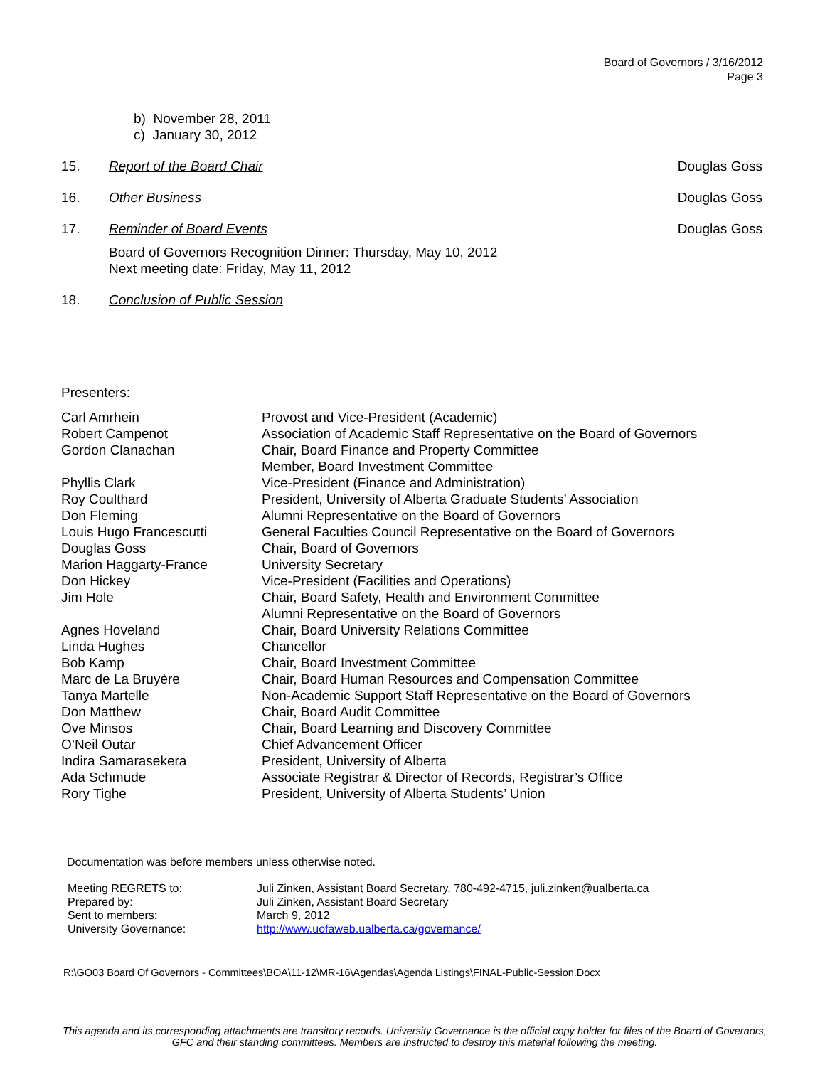Board of Governors / 3/16/2012
Page 3
b) November 28, 2011
c) January 30, 2012
15. Report of the Board Chair Douglas Goss
16. Other Business Douglas Goss
17. Reminder of Board Events Douglas Goss
Board of Governors Recognition Dinner: Thursday, May 10, 2012
Next meeting date: Friday, May 11, 2012
18. Conclusion of Public Session
Presenters:
| Carl Amrhein | Provost and Vice-President (Academic) |
| Robert Campenot | Association of Academic Staff Representative on the Board of Governors |
| Gordon Clanachan | Chair, Board Finance and Property Committee Member, Board Investment Committee |
| Phyllis Clark | Vice-President (Finance and Administration) |
| Roy Coulthard | President, University of Alberta Graduate Students’ Association |
| Don Fleming | Alumni Representative on the Board of Governors |
| Louis Hugo Francescutti | General Faculties Council Representative on the Board of Governors |
| Douglas Goss | Chair, Board of Governors |
| Marion Haggarty-France | University Secretary |
| Don Hickey | Vice-President (Facilities and Operations) |
| Jim Hole | Chair, Board Safety, Health and Environment Committee Alumni Representative on the Board of Governors |
| Agnes Hoveland | Chair, Board University Relations Committee |
| Linda Hughes | Chancellor |
| Bob Kamp | Chair, Board Investment Committee |
| Marc de La Bruyère | Chair, Board Human Resources and Compensation Committee |
| Tanya Martelle | Non-Academic Support Staff Representative on the Board of Governors |
| Don Matthew | Chair, Board Audit Committee |
| Ove Minsos | Chair, Board Learning and Discovery Committee |
| O’Neil Outar | Chief Advancement Officer |
| Indira Samarasekera | President, University of Alberta |
| Ada Schmude | Associate Registrar & Director of Records, Registrar’s Office |
| Rory Tighe | President, University of Alberta Students’ Union |
Documentation was before members unless otherwise noted.
| Meeting REGRETS to: | Juli Zinken, Assistant Board Secretary, 780-492-4715, juli.zinken@ualberta.ca |
| Prepared by: | Juli Zinken, Assistant Board Secretary |
| Sent to members: | March 9, 2012 |
| University Governance: | http://www.uofaweb.ualberta.ca/governance/ |
R:\GO03 Board Of Governors - Committees\BOA\11-12\MR-16\Agendas\Agenda Listings\FINAL-Public-Session.Docx
This agenda and its corresponding attachments are transitory records. University Governance is the official copy holder for files of the Board of Governors, GFC and their standing committees. Members are instructed to destroy this material following the meeting.